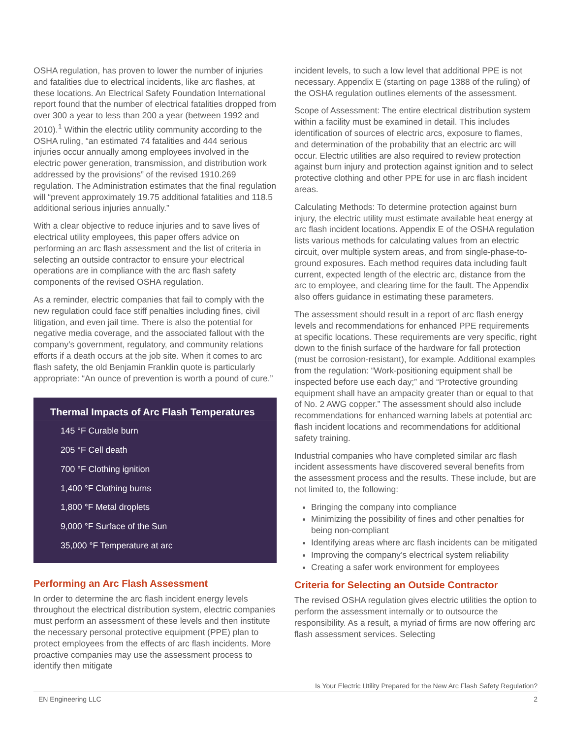OSHA regulation, has proven to lower the number of injuries and fatalities due to electrical incidents, like arc flashes, at these locations. An Electrical Safety Foundation International report found that the number of electrical fatalities dropped from over 300 a year to less than 200 a year (between 1992 and 2010).<sup>1</sup> Within the electric utility community according to the OSHA ruling, “an estimated 74 fatalities and 444 serious injuries occur annually among employees involved in the electric power generation, transmission, and distribution work addressed by the provisions” of the revised 1910.269 regulation. The Administration estimates that the final regulation will “prevent approximately 19.75 additional fatalities and 118.5 additional serious injuries annually.”
With a clear objective to reduce injuries and to save lives of electrical utility employees, this paper offers advice on performing an arc flash assessment and the list of criteria in selecting an outside contractor to ensure your electrical operations are in compliance with the arc flash safety components of the revised OSHA regulation.
As a reminder, electric companies that fail to comply with the new regulation could face stiff penalties including fines, civil litigation, and even jail time. There is also the potential for negative media coverage, and the associated fallout with the company’s government, regulatory, and community relations efforts if a death occurs at the job site. When it comes to arc flash safety, the old Benjamin Franklin quote is particularly appropriate: “An ounce of prevention is worth a pound of cure.”
| Thermal Impacts of Arc Flash Temperatures |
| --- |
| 145 °F Curable burn |
| 205 °F Cell death |
| 700 °F Clothing ignition |
| 1,400 °F Clothing burns |
| 1,800 °F Metal droplets |
| 9,000 °F Surface of the Sun |
| 35,000 °F Temperature at arc |
Performing an Arc Flash Assessment
In order to determine the arc flash incident energy levels throughout the electrical distribution system, electric companies must perform an assessment of these levels and then institute the necessary personal protective equipment (PPE) plan to protect employees from the effects of arc flash incidents. More proactive companies may use the assessment process to identify then mitigate
incident levels, to such a low level that additional PPE is not necessary. Appendix E (starting on page 1388 of the ruling) of the OSHA regulation outlines elements of the assessment.
Scope of Assessment: The entire electrical distribution system within a facility must be examined in detail. This includes identification of sources of electric arcs, exposure to flames, and determination of the probability that an electric arc will occur. Electric utilities are also required to review protection against burn injury and protection against ignition and to select protective clothing and other PPE for use in arc flash incident areas.
Calculating Methods: To determine protection against burn injury, the electric utility must estimate available heat energy at arc flash incident locations. Appendix E of the OSHA regulation lists various methods for calculating values from an electric circuit, over multiple system areas, and from single-phase-to-ground exposures. Each method requires data including fault current, expected length of the electric arc, distance from the arc to employee, and clearing time for the fault. The Appendix also offers guidance in estimating these parameters.
The assessment should result in a report of arc flash energy levels and recommendations for enhanced PPE requirements at specific locations. These requirements are very specific, right down to the finish surface of the hardware for fall protection (must be corrosion-resistant), for example. Additional examples from the regulation: “Work-positioning equipment shall be inspected before use each day;” and “Protective grounding equipment shall have an ampacity greater than or equal to that of No. 2 AWG copper.” The assessment should also include recommendations for enhanced warning labels at potential arc flash incident locations and recommendations for additional safety training.
Industrial companies who have completed similar arc flash incident assessments have discovered several benefits from the assessment process and the results. These include, but are not limited to, the following:
Bringing the company into compliance
Minimizing the possibility of fines and other penalties for being non-compliant
Identifying areas where arc flash incidents can be mitigated
Improving the company’s electrical system reliability
Creating a safer work environment for employees
Criteria for Selecting an Outside Contractor
The revised OSHA regulation gives electric utilities the option to perform the assessment internally or to outsource the responsibility. As a result, a myriad of firms are now offering arc flash assessment services. Selecting
Is Your Electric Utility Prepared for the New Arc Flash Safety Regulation?
EN Engineering LLC 2